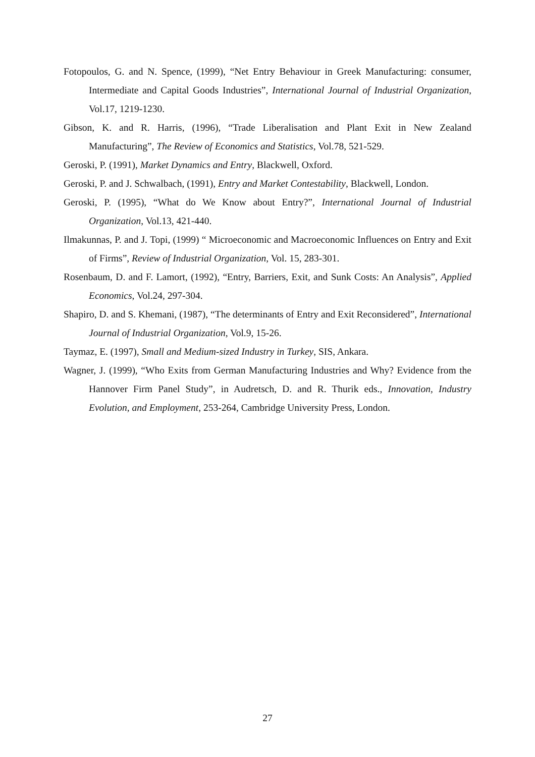Fotopoulos, G. and N. Spence, (1999), “Net Entry Behaviour in Greek Manufacturing: consumer, Intermediate and Capital Goods Industries”, International Journal of Industrial Organization, Vol.17, 1219-1230.
Gibson, K. and R. Harris, (1996), “Trade Liberalisation and Plant Exit in New Zealand Manufacturing”, The Review of Economics and Statistics, Vol.78, 521-529.
Geroski, P. (1991), Market Dynamics and Entry, Blackwell, Oxford.
Geroski, P. and J. Schwalbach, (1991), Entry and Market Contestability, Blackwell, London.
Geroski, P. (1995), “What do We Know about Entry?”, International Journal of Industrial Organization, Vol.13, 421-440.
Ilmakunnas, P. and J. Topi, (1999) “ Microeconomic and Macroeconomic Influences on Entry and Exit of Firms”, Review of Industrial Organization, Vol. 15, 283-301.
Rosenbaum, D. and F. Lamort, (1992), “Entry, Barriers, Exit, and Sunk Costs: An Analysis”, Applied Economics, Vol.24, 297-304.
Shapiro, D. and S. Khemani, (1987), “The determinants of Entry and Exit Reconsidered”, International Journal of Industrial Organization, Vol.9, 15-26.
Taymaz, E. (1997), Small and Medium-sized Industry in Turkey, SIS, Ankara.
Wagner, J. (1999), “Who Exits from German Manufacturing Industries and Why? Evidence from the Hannover Firm Panel Study”, in Audretsch, D. and R. Thurik eds., Innovation, Industry Evolution, and Employment, 253-264, Cambridge University Press, London.
27